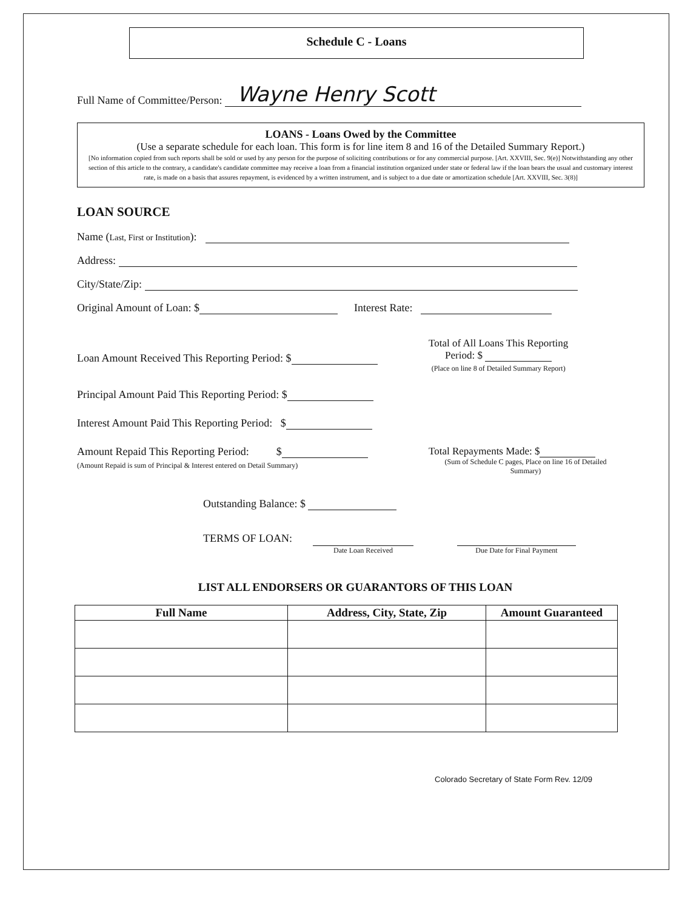Schedule C - Loans
Full Name of Committee/Person: Wayne Henry Scott
LOANS - Loans Owed by the Committee
(Use a separate schedule for each loan. This form is for line item 8 and 16 of the Detailed Summary Report.)
[No information copied from such reports shall be sold or used by any person for the purpose of soliciting contributions or for any commercial purpose. [Art. XXVIII, Sec. 9(e)] Notwithstanding any other section of this article to the contrary, a candidate's candidate committee may receive a loan from a financial institution organized under state or federal law if the loan bears the usual and customary interest rate, is made on a basis that assures repayment, is evidenced by a written instrument, and is subject to a due date or amortization schedule [Art. XXVIII, Sec. 3(8)]
LOAN SOURCE
Name (Last, First or Institution):
Address:
City/State/Zip:
Original Amount of Loan: $ Interest Rate:
Loan Amount Received This Reporting Period: $
Total of All Loans This Reporting
Period: $
(Place on line 8 of Detailed Summary Report)
Principal Amount Paid This Reporting Period: $
Interest Amount Paid This Reporting Period: $
Amount Repaid This Reporting Period: $
(Amount Repaid is sum of Principal & Interest entered on Detail Summary)
Total Repayments Made: $
(Sum of Schedule C pages, Place on line 16 of Detailed Summary)
Outstanding Balance: $
TERMS OF LOAN: Date Loan Received Due Date for Final Payment
LIST ALL ENDORSERS OR GUARANTORS OF THIS LOAN
| Full Name | Address, City, State, Zip | Amount Guaranteed |
| --- | --- | --- |
Colorado Secretary of State Form Rev. 12/09